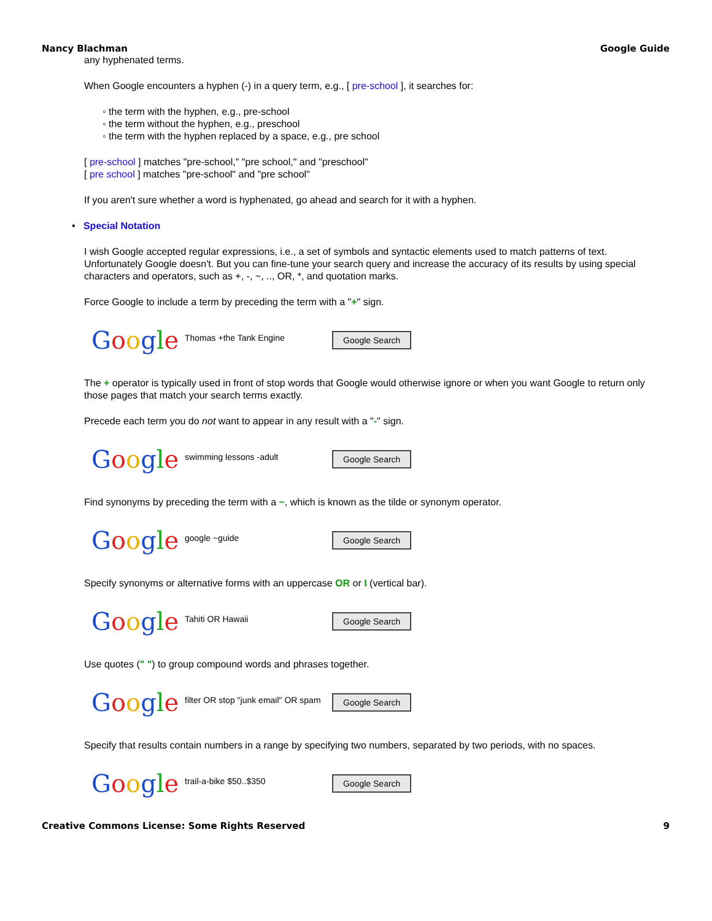Nancy Blachman Google Guide
any hyphenated terms.
When Google encounters a hyphen (-) in a query term, e.g., [ pre-school ], it searches for:
◦ the term with the hyphen, e.g., pre-school
◦ the term without the hyphen, e.g., preschool
◦ the term with the hyphen replaced by a space, e.g., pre school
[ pre-school ] matches "pre-school," "pre school," and "preschool"
[ pre school ] matches "pre-school" and "pre school"
If you aren't sure whether a word is hyphenated, go ahead and search for it with a hyphen.
• Special Notation
I wish Google accepted regular expressions, i.e., a set of symbols and syntactic elements used to match patterns of text. Unfortunately Google doesn't. But you can fine-tune your search query and increase the accuracy of its results by using special characters and operators, such as +, -, ~, .., OR, *, and quotation marks.
Force Google to include a term by preceding the term with a "+" sign.
Google
Thomas +the Tank Engine
Google Search
The + operator is typically used in front of stop words that Google would otherwise ignore or when you want Google to return only those pages that match your search terms exactly.
Precede each term you do not want to appear in any result with a "-" sign.
Google
swimming lessons -adult
Google Search
Find synonyms by preceding the term with a ~, which is known as the tilde or synonym operator.
Google
google ~guide
Google Search
Specify synonyms or alternative forms with an uppercase OR or I (vertical bar).
Google
Tahiti OR Hawaii
Google Search
Use quotes (" ") to group compound words and phrases together.
Google
filter OR stop "junk email" OR spam
Google Search
Specify that results contain numbers in a range by specifying two numbers, separated by two periods, with no spaces.
Google
trail-a-bike $50..$350
Google Search
Creative Commons License: Some Rights Reserved 9